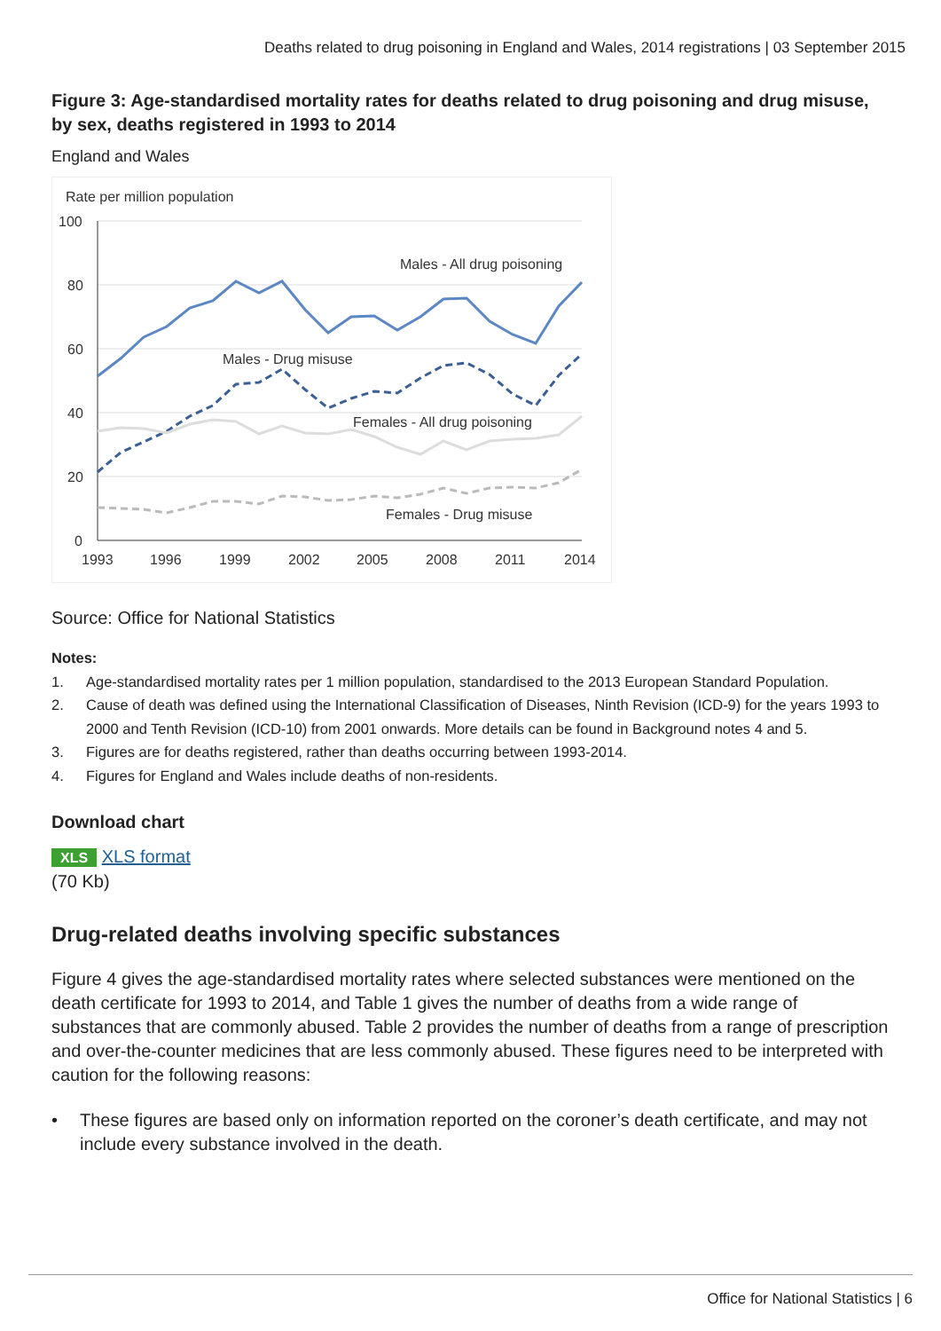Deaths related to drug poisoning in England and Wales, 2014 registrations | 03 September 2015
Figure 3: Age-standardised mortality rates for deaths related to drug poisoning and drug misuse, by sex, deaths registered in 1993 to 2014
England and Wales
Rate per million population
100
80
60
40
20
0
1993
1996
1999
2002
2005
2008
2011
2014
Males - All drug poisoning
Males - Drug misuse
Females - All drug poisoning
Females - Drug misuse
Source: Office for National Statistics
Notes:
1. Age-standardised mortality rates per 1 million population, standardised to the 2013 European Standard Population.
2. Cause of death was defined using the International Classification of Diseases, Ninth Revision (ICD-9) for the years 1993 to 2000 and Tenth Revision (ICD-10) from 2001 onwards. More details can be found in Background notes 4 and 5.
3. Figures are for deaths registered, rather than deaths occurring between 1993-2014.
4. Figures for England and Wales include deaths of non-residents.
Download chart
XLS XLS format
(70 Kb)
Drug-related deaths involving specific substances
Figure 4 gives the age-standardised mortality rates where selected substances were mentioned on the death certificate for 1993 to 2014, and Table 1 gives the number of deaths from a wide range of substances that are commonly abused. Table 2 provides the number of deaths from a range of prescription and over-the-counter medicines that are less commonly abused. These figures need to be interpreted with caution for the following reasons:
• These figures are based only on information reported on the coroner’s death certificate, and may not include every substance involved in the death.
Office for National Statistics | 6